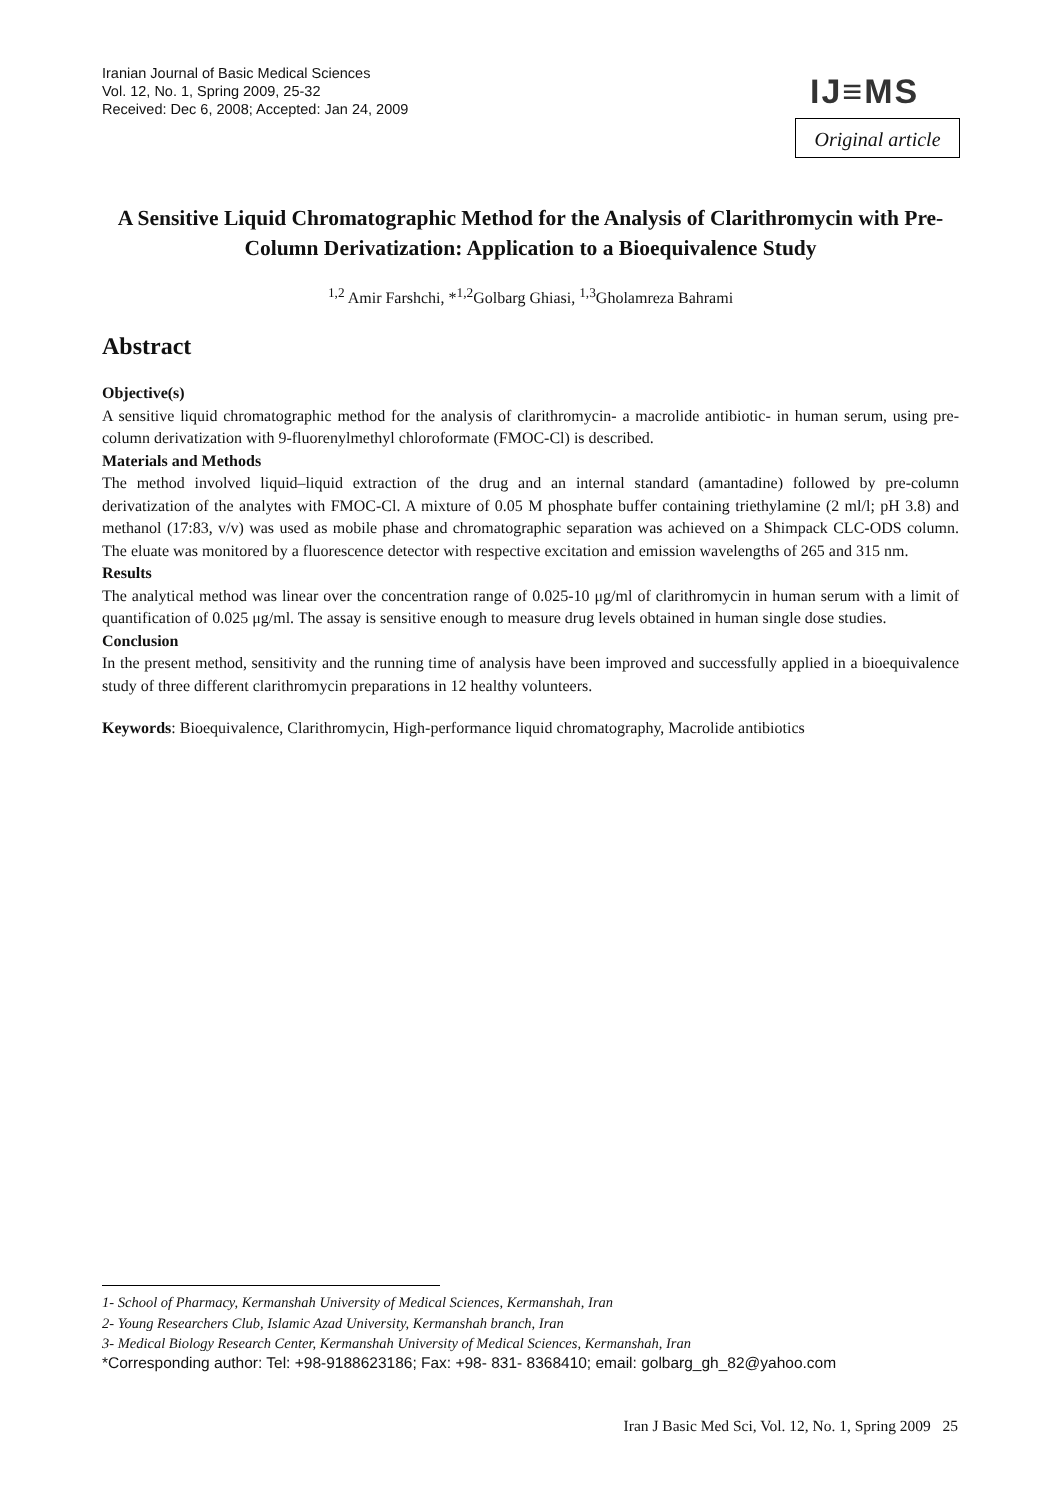Iranian Journal of Basic Medical Sciences
Vol. 12, No. 1, Spring 2009, 25-32
Received: Dec 6, 2008; Accepted: Jan 24, 2009
IJ≡MS
Original article
A Sensitive Liquid Chromatographic Method for the Analysis of Clarithromycin with Pre-Column Derivatization: Application to a Bioequivalence Study
<sup>1,2</sup> Amir Farshchi, *<sup>1,2</sup>Golbarg Ghiasi, <sup>1,3</sup>Gholamreza Bahrami
Abstract
Objective(s)
A sensitive liquid chromatographic method for the analysis of clarithromycin- a macrolide antibiotic- in human serum, using pre-column derivatization with 9-fluorenylmethyl chloroformate (FMOC-Cl) is described.
Materials and Methods
The method involved liquid–liquid extraction of the drug and an internal standard (amantadine) followed by pre-column derivatization of the analytes with FMOC-Cl. A mixture of 0.05 M phosphate buffer containing triethylamine (2 ml/l; pH 3.8) and methanol (17:83, v/v) was used as mobile phase and chromatographic separation was achieved on a Shimpack CLC-ODS column. The eluate was monitored by a fluorescence detector with respective excitation and emission wavelengths of 265 and 315 nm.
Results
The analytical method was linear over the concentration range of 0.025-10 μg/ml of clarithromycin in human serum with a limit of quantification of 0.025 μg/ml. The assay is sensitive enough to measure drug levels obtained in human single dose studies.
Conclusion
In the present method, sensitivity and the running time of analysis have been improved and successfully applied in a bioequivalence study of three different clarithromycin preparations in 12 healthy volunteers.
Keywords: Bioequivalence, Clarithromycin, High-performance liquid chromatography, Macrolide antibiotics
1- School of Pharmacy, Kermanshah University of Medical Sciences, Kermanshah, Iran
2- Young Researchers Club, Islamic Azad University, Kermanshah branch, Iran
3- Medical Biology Research Center, Kermanshah University of Medical Sciences, Kermanshah, Iran
*Corresponding author: Tel: +98-9188623186; Fax: +98- 831- 8368410; email: golbarg_gh_82@yahoo.com
Iran J Basic Med Sci, Vol. 12, No. 1, Spring 2009 25